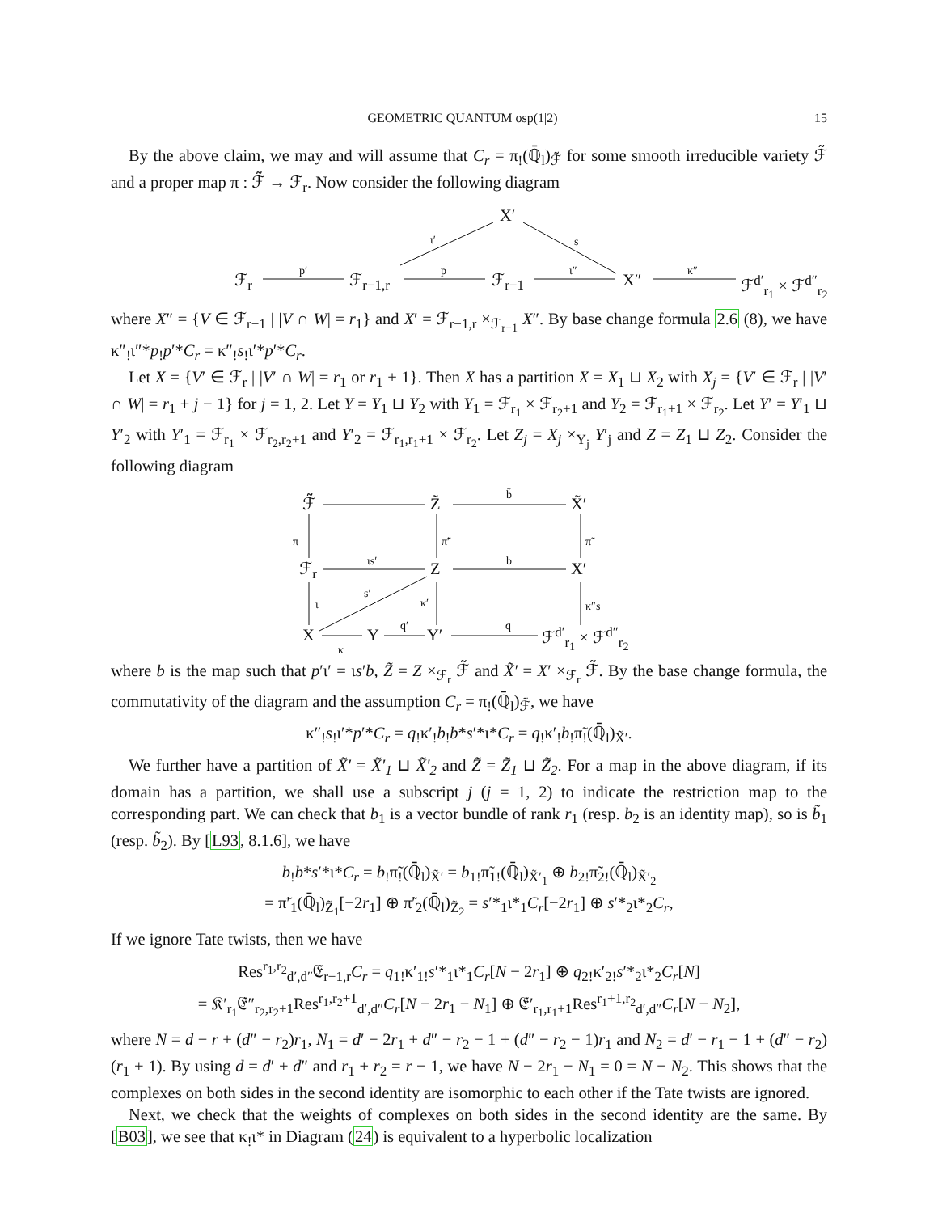GEOMETRIC QUANTUM osp(1|2) 15
By the above claim, we may and will assume that C<sub>r</sub> = π<sub>!</sub>(ℚ̄<sub>l</sub>)<sub>ℱ̃</sub> for some smooth irreducible variety ℱ̃ and a proper map π : ℱ̃ → ℱ<sub>r</sub>. Now consider the following diagram
X′
ι′ s
ℱ<sub>r</sub>
p′
ℱ<sub>r−1,r</sub>
p
ℱ<sub>r−1</sub>
ι″
X″
κ″
ℱ<sup>d′</sup><sub>r<sub>1</sub></sub> × ℱ<sup>d″</sup><sub>r<sub>2</sub></sub>
where X″ = {V ∈ ℱ<sub>r−1</sub> | |V ∩ W| = r<sub>1</sub>} and X′ = ℱ<sub>r−1,r</sub> ×<sub>ℱ<sub>r−1</sub></sub> X″. By base change formula 2.6 (8), we have κ″<sub>!</sub>ι″*p<sub>!</sub>p′*C<sub>r</sub> = κ″<sub>!</sub>s<sub>!</sub>ι′*p′*C<sub>r</sub>.
Let X = {V′ ∈ ℱ<sub>r</sub> | |V′ ∩ W| = r<sub>1</sub> or r<sub>1</sub> + 1}. Then X has a partition X = X<sub>1</sub> ⊔ X<sub>2</sub> with X<sub>j</sub> = {V′ ∈ ℱ<sub>r</sub> | |V′ ∩ W| = r<sub>1</sub> + j − 1} for j = 1, 2. Let Y = Y<sub>1</sub> ⊔ Y<sub>2</sub> with Y<sub>1</sub> = ℱ<sub>r<sub>1</sub></sub> × ℱ<sub>r<sub>2</sub>+1</sub> and Y<sub>2</sub> = ℱ<sub>r<sub>1</sub>+1</sub> × ℱ<sub>r<sub>2</sub></sub>. Let Y′ = Y′<sub>1</sub> ⊔ Y′<sub>2</sub> with Y′<sub>1</sub> = ℱ<sub>r<sub>1</sub></sub> × ℱ<sub>r<sub>2</sub>,r<sub>2</sub>+1</sub> and Y′<sub>2</sub> = ℱ<sub>r<sub>1</sub>,r<sub>1</sub>+1</sub> × ℱ<sub>r<sub>2</sub></sub>. Let Z<sub>j</sub> = X<sub>j</sub> ×<sub>Y<sub>j</sub></sub> Y′<sub>j</sub> and Z = Z<sub>1</sub> ⊔ Z<sub>2</sub>. Consider the following diagram
ℱ̃ Z̃
b̃
X̃′
π π̃′ π̃
ℱ<sub>r</sub>
ιs′
Z
b
X′
ι
s′
κ′ κ″s
X
κ
Y
q′
Y′
q ℱ<sup>d′</sup><sub>r<sub>1</sub></sub> × ℱ<sup>d″</sup><sub>r<sub>2</sub></sub>
where b is the map such that p′ι′ = ιs′b, Z̃ = Z ×<sub>ℱ<sub>r</sub></sub> ℱ̃ and X̃′ = X′ ×<sub>ℱ<sub>r</sub></sub> ℱ̃. By the base change formula, the commutativity of the diagram and the assumption C<sub>r</sub> = π<sub>!</sub>(ℚ̄<sub>l</sub>)<sub>ℱ̃</sub>, we have
κ″<sub>!</sub>s<sub>!</sub>ι′*p′*C<sub>r</sub> = q<sub>!</sub>κ′<sub>!</sub>b<sub>!</sub>b*s′*ι*C<sub>r</sub> = q<sub>!</sub>κ′<sub>!</sub>b<sub>!</sub>π̃<sub>!</sub>(ℚ̄<sub>l</sub>)<sub>X̃′</sub>.
We further have a partition of X̃′ = X̃′<sub>1</sub> ⊔ X̃′<sub>2</sub> and Z̃ = Z̃<sub>1</sub> ⊔ Z̃<sub>2</sub>. For a map in the above diagram, if its domain has a partition, we shall use a subscript j (j = 1, 2) to indicate the restriction map to the corresponding part. We can check that b<sub>1</sub> is a vector bundle of rank r<sub>1</sub> (resp. b<sub>2</sub> is an identity map), so is b̃<sub>1</sub> (resp. b̃<sub>2</sub>). By [L93, 8.1.6], we have
b<sub>!</sub>b*s′*ι*C<sub>r</sub> = b<sub>!</sub>π̃<sub>!</sub>(ℚ̄<sub>l</sub>)<sub>X̃′</sub> = b<sub>1!</sub>π̃<sub>1!</sub>(ℚ̄<sub>l</sub>)<sub>X̃′<sub>1</sub></sub> ⊕ b<sub>2!</sub>π̃<sub>2!</sub>(ℚ̄<sub>l</sub>)<sub>X̃′<sub>2</sub></sub>
= π̃′<sub>1</sub>(ℚ̄<sub>l</sub>)<sub>Z̃<sub>1</sub></sub>[−2r<sub>1</sub>] ⊕ π̃′<sub>2</sub>(ℚ̄<sub>l</sub>)<sub>Z̃<sub>2</sub></sub> = s′*<sub>1</sub>ι*<sub>1</sub>C<sub>r</sub>[−2r<sub>1</sub>] ⊕ s′*<sub>2</sub>ι*<sub>2</sub>C<sub>r</sub>,
If we ignore Tate twists, then we have
Res<sup>r<sub>1</sub>,r<sub>2</sub></sup><sub>d′,d″</sub>𝔈<sub>r−1,r</sub>C<sub>r</sub> = q<sub>1!</sub>κ′<sub>1!</sub>s′*<sub>1</sub>ι*<sub>1</sub>C<sub>r</sub>[N − 2r<sub>1</sub>] ⊕ q<sub>2!</sub>κ′<sub>2!</sub>s′*<sub>2</sub>ι*<sub>2</sub>C<sub>r</sub>[N]
= 𝔎′<sub>r<sub>1</sub></sub>𝔈″<sub>r<sub>2</sub>,r<sub>2</sub>+1</sub>Res<sup>r<sub>1</sub>,r<sub>2</sub>+1</sup><sub>d′,d″</sub>C<sub>r</sub>[N − 2r<sub>1</sub> − N<sub>1</sub>] ⊕ 𝔈′<sub>r<sub>1</sub>,r<sub>1</sub>+1</sub>Res<sup>r<sub>1</sub>+1,r<sub>2</sub></sup><sub>d′,d″</sub>C<sub>r</sub>[N − N<sub>2</sub>],
where N = d − r + (d″ − r<sub>2</sub>)r<sub>1</sub>, N<sub>1</sub> = d′ − 2r<sub>1</sub> + d″ − r<sub>2</sub> − 1 + (d″ − r<sub>2</sub> − 1)r<sub>1</sub> and N<sub>2</sub> = d′ − r<sub>1</sub> − 1 + (d″ − r<sub>2</sub>)(r<sub>1</sub> + 1). By using d = d′ + d″ and r<sub>1</sub> + r<sub>2</sub> = r − 1, we have N − 2r<sub>1</sub> − N<sub>1</sub> = 0 = N − N<sub>2</sub>. This shows that the complexes on both sides in the second identity are isomorphic to each other if the Tate twists are ignored.
Next, we check that the weights of complexes on both sides in the second identity are the same. By [B03], we see that κ<sub>!</sub>ι* in Diagram (24) is equivalent to a hyperbolic localization